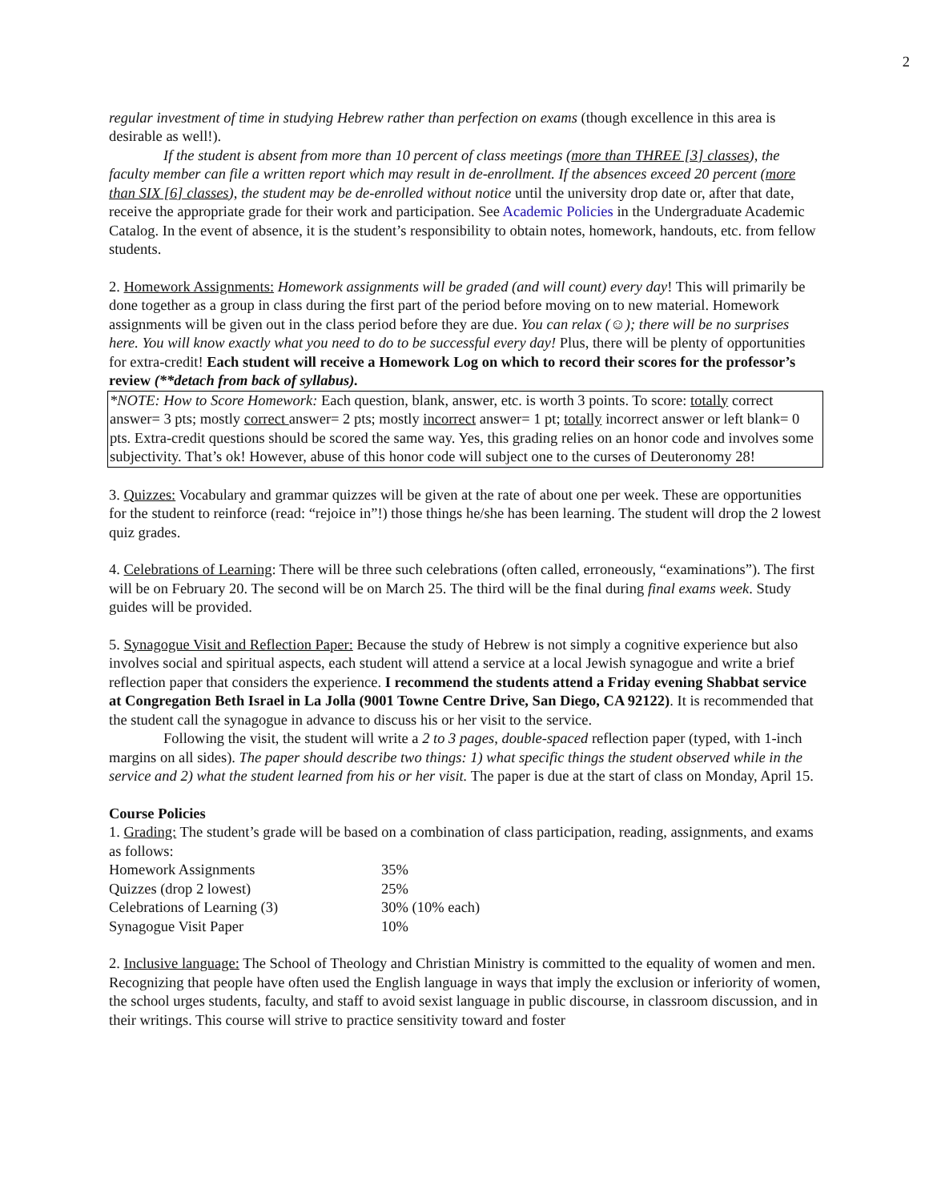2
regular investment of time in studying Hebrew rather than perfection on exams (though excellence in this area is desirable as well!).
If the student is absent from more than 10 percent of class meetings (more than THREE [3] classes), the faculty member can file a written report which may result in de-enrollment. If the absences exceed 20 percent (more than SIX [6] classes), the student may be de-enrolled without notice until the university drop date or, after that date, receive the appropriate grade for their work and participation. See Academic Policies in the Undergraduate Academic Catalog. In the event of absence, it is the student’s responsibility to obtain notes, homework, handouts, etc. from fellow students.
2. Homework Assignments: Homework assignments will be graded (and will count) every day! This will primarily be done together as a group in class during the first part of the period before moving on to new material. Homework assignments will be given out in the class period before they are due. You can relax (☺); there will be no surprises here. You will know exactly what you need to do to be successful every day! Plus, there will be plenty of opportunities for extra-credit! Each student will receive a Homework Log on which to record their scores for the professor’s review (**detach from back of syllabus).
*NOTE: How to Score Homework: Each question, blank, answer, etc. is worth 3 points. To score: totally correct answer= 3 pts; mostly correct answer= 2 pts; mostly incorrect answer= 1 pt; totally incorrect answer or left blank= 0 pts. Extra-credit questions should be scored the same way. Yes, this grading relies on an honor code and involves some subjectivity. That’s ok! However, abuse of this honor code will subject one to the curses of Deuteronomy 28!
3. Quizzes: Vocabulary and grammar quizzes will be given at the rate of about one per week. These are opportunities for the student to reinforce (read: “rejoice in”!) those things he/she has been learning. The student will drop the 2 lowest quiz grades.
4. Celebrations of Learning: There will be three such celebrations (often called, erroneously, “examinations”). The first will be on February 20. The second will be on March 25. The third will be the final during final exams week. Study guides will be provided.
5. Synagogue Visit and Reflection Paper: Because the study of Hebrew is not simply a cognitive experience but also involves social and spiritual aspects, each student will attend a service at a local Jewish synagogue and write a brief reflection paper that considers the experience. I recommend the students attend a Friday evening Shabbat service at Congregation Beth Israel in La Jolla (9001 Towne Centre Drive, San Diego, CA 92122). It is recommended that the student call the synagogue in advance to discuss his or her visit to the service.
Following the visit, the student will write a 2 to 3 pages, double-spaced reflection paper (typed, with 1-inch margins on all sides). The paper should describe two things: 1) what specific things the student observed while in the service and 2) what the student learned from his or her visit. The paper is due at the start of class on Monday, April 15.
Course Policies
1. Grading: The student’s grade will be based on a combination of class participation, reading, assignments, and exams as follows:
| Homework Assignments | 35% |
| Quizzes (drop 2 lowest) | 25% |
| Celebrations of Learning (3) | 30% (10% each) |
| Synagogue Visit Paper | 10% |
2. Inclusive language: The School of Theology and Christian Ministry is committed to the equality of women and men. Recognizing that people have often used the English language in ways that imply the exclusion or inferiority of women, the school urges students, faculty, and staff to avoid sexist language in public discourse, in classroom discussion, and in their writings. This course will strive to practice sensitivity toward and foster